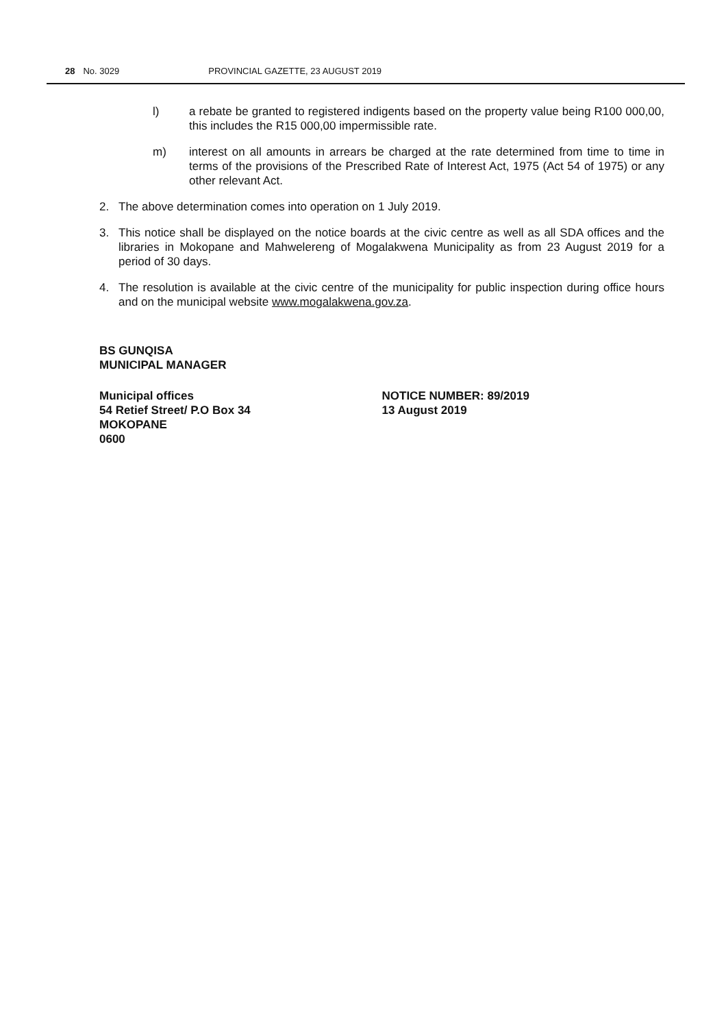28 No. 3029 PROVINCIAL GAZETTE, 23 AUGUST 2019
l) a rebate be granted to registered indigents based on the property value being R100 000,00, this includes the R15 000,00 impermissible rate.
m) interest on all amounts in arrears be charged at the rate determined from time to time in terms of the provisions of the Prescribed Rate of Interest Act, 1975 (Act 54 of 1975) or any other relevant Act.
2. The above determination comes into operation on 1 July 2019.
3. This notice shall be displayed on the notice boards at the civic centre as well as all SDA offices and the libraries in Mokopane and Mahwelereng of Mogalakwena Municipality as from 23 August 2019 for a period of 30 days.
4. The resolution is available at the civic centre of the municipality for public inspection during office hours and on the municipal website www.mogalakwena.gov.za.
BS GUNQISA
MUNICIPAL MANAGER
Municipal offices
54 Retief Street/ P.O Box 34
MOKOPANE
0600
NOTICE NUMBER: 89/2019
13 August 2019